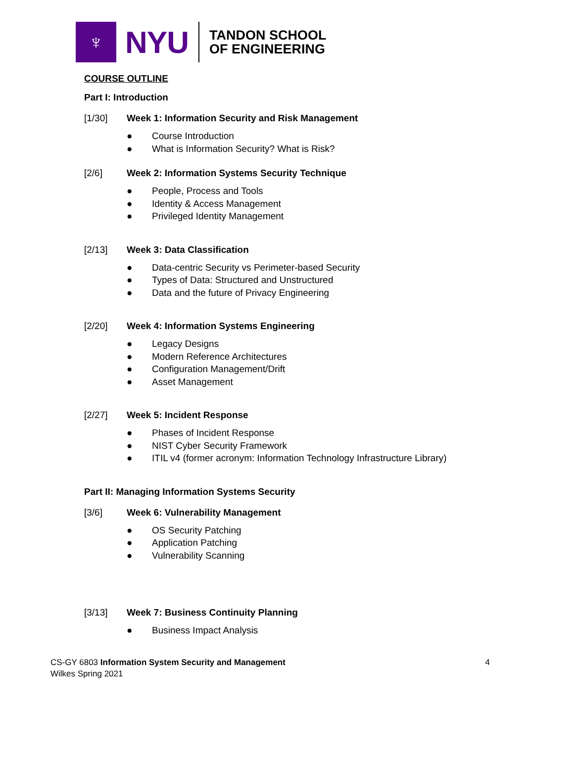♆
NYU
TANDON SCHOOL
OF ENGINEERING
COURSE OUTLINE
Part I: Introduction
[1/30] Week 1: Information Security and Risk Management
● Course Introduction
● What is Information Security? What is Risk?
[2/6] Week 2: Information Systems Security Technique
● People, Process and Tools
● Identity & Access Management
● Privileged Identity Management
[2/13] Week 3: Data Classification
● Data-centric Security vs Perimeter-based Security
● Types of Data: Structured and Unstructured
● Data and the future of Privacy Engineering
[2/20] Week 4: Information Systems Engineering
● Legacy Designs
● Modern Reference Architectures
● Configuration Management/Drift
● Asset Management
[2/27] Week 5: Incident Response
● Phases of Incident Response
● NIST Cyber Security Framework
● ITIL v4 (former acronym: Information Technology Infrastructure Library)
Part II: Managing Information Systems Security
[3/6] Week 6: Vulnerability Management
● OS Security Patching
● Application Patching
● Vulnerability Scanning
[3/13] Week 7: Business Continuity Planning
● Business Impact Analysis
CS-GY 6803 Information System Security and Management
Wilkes Spring 2021
4